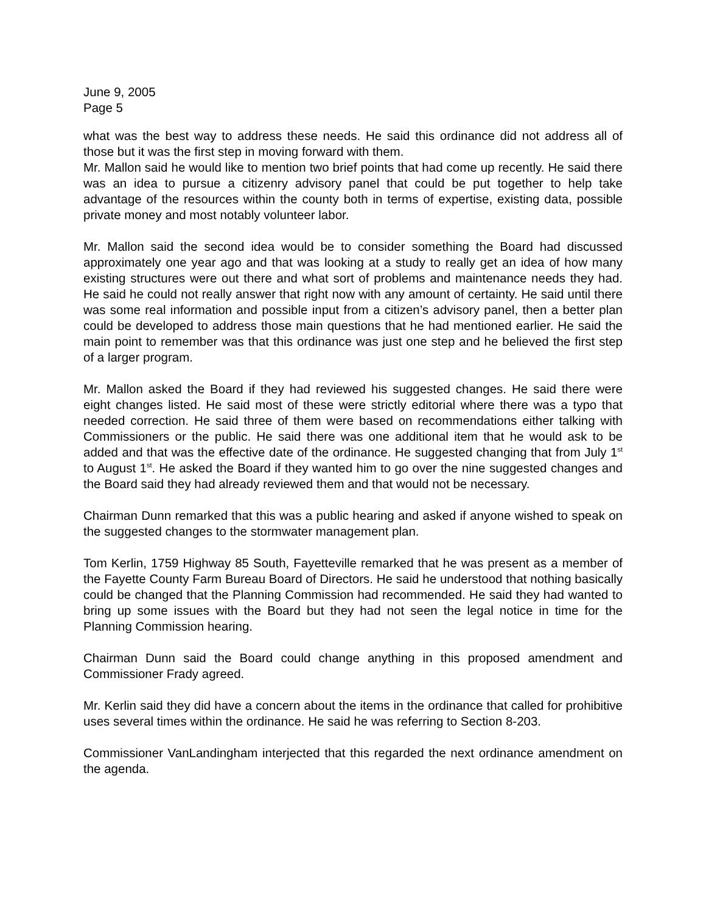June 9, 2005
Page 5
what was the best way to address these needs. He said this ordinance did not address all of those but it was the first step in moving forward with them.
Mr. Mallon said he would like to mention two brief points that had come up recently. He said there was an idea to pursue a citizenry advisory panel that could be put together to help take advantage of the resources within the county both in terms of expertise, existing data, possible private money and most notably volunteer labor.
Mr. Mallon said the second idea would be to consider something the Board had discussed approximately one year ago and that was looking at a study to really get an idea of how many existing structures were out there and what sort of problems and maintenance needs they had. He said he could not really answer that right now with any amount of certainty. He said until there was some real information and possible input from a citizen’s advisory panel, then a better plan could be developed to address those main questions that he had mentioned earlier. He said the main point to remember was that this ordinance was just one step and he believed the first step of a larger program.
Mr. Mallon asked the Board if they had reviewed his suggested changes. He said there were eight changes listed. He said most of these were strictly editorial where there was a typo that needed correction. He said three of them were based on recommendations either talking with Commissioners or the public. He said there was one additional item that he would ask to be added and that was the effective date of the ordinance. He suggested changing that from July 1<sup>st</sup> to August 1<sup>st</sup>. He asked the Board if they wanted him to go over the nine suggested changes and the Board said they had already reviewed them and that would not be necessary.
Chairman Dunn remarked that this was a public hearing and asked if anyone wished to speak on the suggested changes to the stormwater management plan.
Tom Kerlin, 1759 Highway 85 South, Fayetteville remarked that he was present as a member of the Fayette County Farm Bureau Board of Directors. He said he understood that nothing basically could be changed that the Planning Commission had recommended. He said they had wanted to bring up some issues with the Board but they had not seen the legal notice in time for the Planning Commission hearing.
Chairman Dunn said the Board could change anything in this proposed amendment and Commissioner Frady agreed.
Mr. Kerlin said they did have a concern about the items in the ordinance that called for prohibitive uses several times within the ordinance. He said he was referring to Section 8-203.
Commissioner VanLandingham interjected that this regarded the next ordinance amendment on the agenda.